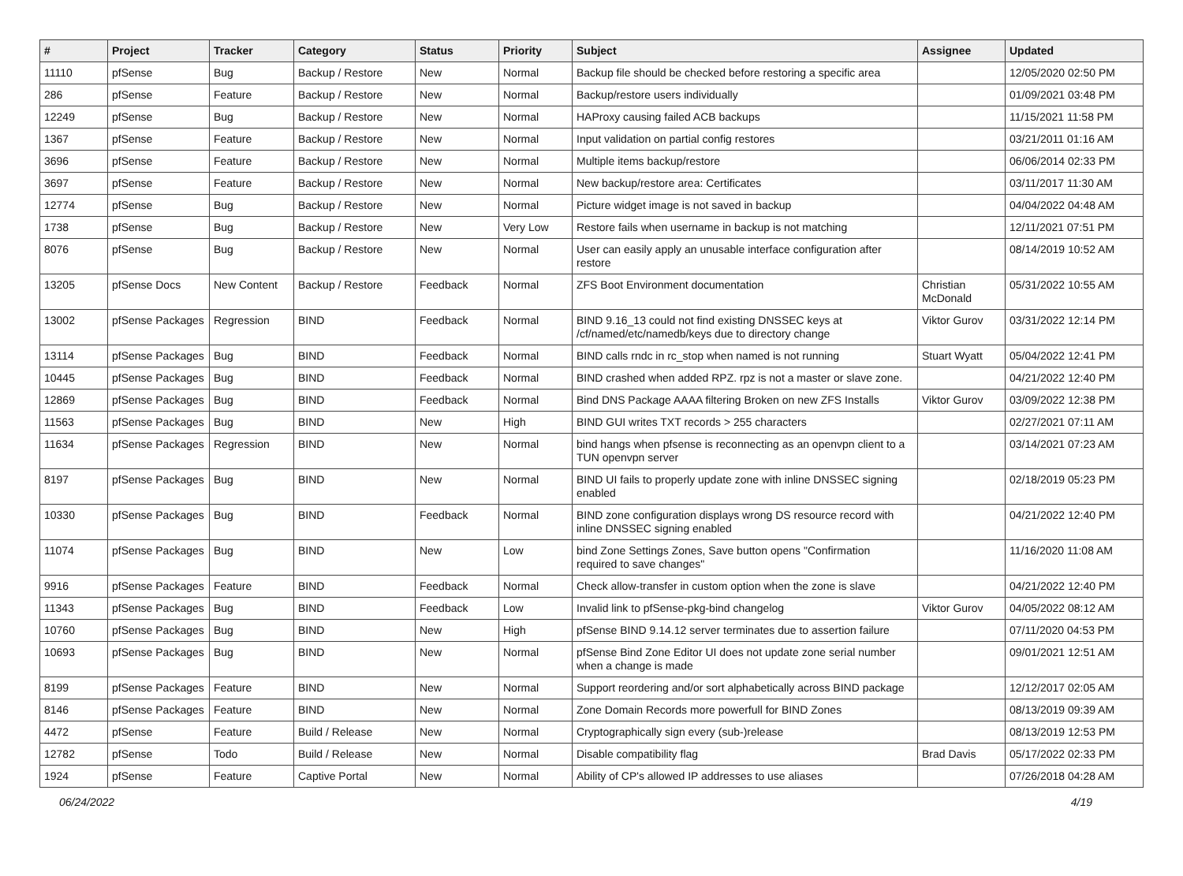| # | Project | Tracker | Category | Status | Priority | Subject | Assignee | Updated |
| --- | --- | --- | --- | --- | --- | --- | --- | --- |
| 11110 | pfSense | Bug | Backup / Restore | New | Normal | Backup file should be checked before restoring a specific area | | 12/05/2020 02:50 PM |
| 286 | pfSense | Feature | Backup / Restore | New | Normal | Backup/restore users individually | | 01/09/2021 03:48 PM |
| 12249 | pfSense | Bug | Backup / Restore | New | Normal | HAProxy causing failed ACB backups | | 11/15/2021 11:58 PM |
| 1367 | pfSense | Feature | Backup / Restore | New | Normal | Input validation on partial config restores | | 03/21/2011 01:16 AM |
| 3696 | pfSense | Feature | Backup / Restore | New | Normal | Multiple items backup/restore | | 06/06/2014 02:33 PM |
| 3697 | pfSense | Feature | Backup / Restore | New | Normal | New backup/restore area: Certificates | | 03/11/2017 11:30 AM |
| 12774 | pfSense | Bug | Backup / Restore | New | Normal | Picture widget image is not saved in backup | | 04/04/2022 04:48 AM |
| 1738 | pfSense | Bug | Backup / Restore | New | Very Low | Restore fails when username in backup is not matching | | 12/11/2021 07:51 PM |
| 8076 | pfSense | Bug | Backup / Restore | New | Normal | User can easily apply an unusable interface configuration after restore | | 08/14/2019 10:52 AM |
| 13205 | pfSense Docs | New Content | Backup / Restore | Feedback | Normal | ZFS Boot Environment documentation | Christian McDonald | 05/31/2022 10:55 AM |
| 13002 | pfSense Packages | Regression | BIND | Feedback | Normal | BIND 9.16_13 could not find existing DNSSEC keys at /cf/named/etc/namedb/keys due to directory change | Viktor Gurov | 03/31/2022 12:14 PM |
| 13114 | pfSense Packages | Bug | BIND | Feedback | Normal | BIND calls rndc in rc_stop when named is not running | Stuart Wyatt | 05/04/2022 12:41 PM |
| 10445 | pfSense Packages | Bug | BIND | Feedback | Normal | BIND crashed when added RPZ. rpz is not a master or slave zone. | | 04/21/2022 12:40 PM |
| 12869 | pfSense Packages | Bug | BIND | Feedback | Normal | Bind DNS Package AAAA filtering Broken on new ZFS Installs | Viktor Gurov | 03/09/2022 12:38 PM |
| 11563 | pfSense Packages | Bug | BIND | New | High | BIND GUI writes TXT records > 255 characters | | 02/27/2021 07:11 AM |
| 11634 | pfSense Packages | Regression | BIND | New | Normal | bind hangs when pfsense is reconnecting as an openvpn client to a TUN openvpn server | | 03/14/2021 07:23 AM |
| 8197 | pfSense Packages | Bug | BIND | New | Normal | BIND UI fails to properly update zone with inline DNSSEC signing enabled | | 02/18/2019 05:23 PM |
| 10330 | pfSense Packages | Bug | BIND | Feedback | Normal | BIND zone configuration displays wrong DS resource record with inline DNSSEC signing enabled | | 04/21/2022 12:40 PM |
| 11074 | pfSense Packages | Bug | BIND | New | Low | bind Zone Settings Zones, Save button opens "Confirmation required to save changes" | | 11/16/2020 11:08 AM |
| 9916 | pfSense Packages | Feature | BIND | Feedback | Normal | Check allow-transfer in custom option when the zone is slave | | 04/21/2022 12:40 PM |
| 11343 | pfSense Packages | Bug | BIND | Feedback | Low | Invalid link to pfSense-pkg-bind changelog | Viktor Gurov | 04/05/2022 08:12 AM |
| 10760 | pfSense Packages | Bug | BIND | New | High | pfSense BIND 9.14.12 server terminates due to assertion failure | | 07/11/2020 04:53 PM |
| 10693 | pfSense Packages | Bug | BIND | New | Normal | pfSense Bind Zone Editor UI does not update zone serial number when a change is made | | 09/01/2021 12:51 AM |
| 8199 | pfSense Packages | Feature | BIND | New | Normal | Support reordering and/or sort alphabetically across BIND package | | 12/12/2017 02:05 AM |
| 8146 | pfSense Packages | Feature | BIND | New | Normal | Zone Domain Records more powerfull for BIND Zones | | 08/13/2019 09:39 AM |
| 4472 | pfSense | Feature | Build / Release | New | Normal | Cryptographically sign every (sub-)release | | 08/13/2019 12:53 PM |
| 12782 | pfSense | Todo | Build / Release | New | Normal | Disable compatibility flag | Brad Davis | 05/17/2022 02:33 PM |
| 1924 | pfSense | Feature | Captive Portal | New | Normal | Ability of CP's allowed IP addresses to use aliases | | 07/26/2018 04:28 AM |
06/24/2022 4/19